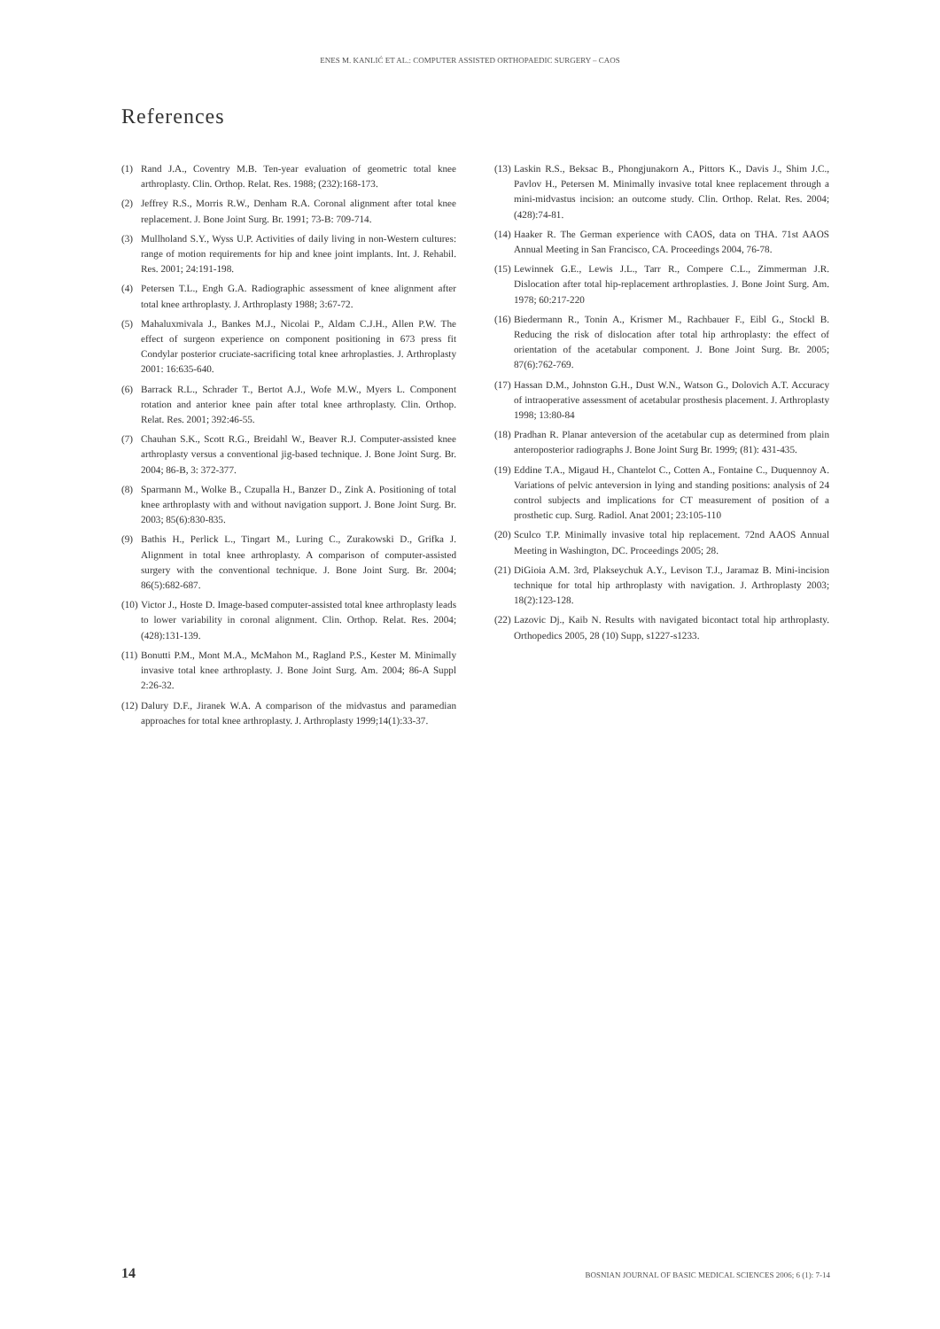ENES M. KANLIĆ ET AL.: COMPUTER ASSISTED ORTHOPAEDIC SURGERY – CAOS
References
(1) Rand J.A., Coventry M.B. Ten-year evaluation of geometric total knee arthroplasty. Clin. Orthop. Relat. Res. 1988; (232):168-173.
(2) Jeffrey R.S., Morris R.W., Denham R.A. Coronal alignment after total knee replacement. J. Bone Joint Surg. Br. 1991; 73-B: 709-714.
(3) Mullholand S.Y., Wyss U.P. Activities of daily living in non-Western cultures: range of motion requirements for hip and knee joint implants. Int. J. Rehabil. Res. 2001; 24:191-198.
(4) Petersen T.L., Engh G.A. Radiographic assessment of knee alignment after total knee arthroplasty. J. Arthroplasty 1988; 3:67-72.
(5) Mahaluxmivala J., Bankes M.J., Nicolai P., Aldam C.J.H., Allen P.W. The effect of surgeon experience on component positioning in 673 press fit Condylar posterior cruciate-sacrificing total knee arhroplasties. J. Arthroplasty 2001: 16:635-640.
(6) Barrack R.L., Schrader T., Bertot A.J., Wofe M.W., Myers L. Component rotation and anterior knee pain after total knee arthroplasty. Clin. Orthop. Relat. Res. 2001; 392:46-55.
(7) Chauhan S.K., Scott R.G., Breidahl W., Beaver R.J. Computer-assisted knee arthroplasty versus a conventional jig-based technique. J. Bone Joint Surg. Br. 2004; 86-B, 3: 372-377.
(8) Sparmann M., Wolke B., Czupalla H., Banzer D., Zink A. Positioning of total knee arthroplasty with and without navigation support. J. Bone Joint Surg. Br. 2003; 85(6):830-835.
(9) Bathis H., Perlick L., Tingart M., Luring C., Zurakowski D., Grifka J. Alignment in total knee arthroplasty. A comparison of computer-assisted surgery with the conventional technique. J. Bone Joint Surg. Br. 2004; 86(5):682-687.
(10) Victor J., Hoste D. Image-based computer-assisted total knee arthroplasty leads to lower variability in coronal alignment. Clin. Orthop. Relat. Res. 2004; (428):131-139.
(11) Bonutti P.M., Mont M.A., McMahon M., Ragland P.S., Kester M. Minimally invasive total knee arthroplasty. J. Bone Joint Surg. Am. 2004; 86-A Suppl 2:26-32.
(12) Dalury D.F., Jiranek W.A. A comparison of the midvastus and paramedian approaches for total knee arthroplasty. J. Arthroplasty 1999;14(1):33-37.
(13) Laskin R.S., Beksac B., Phongjunakorn A., Pittors K., Davis J., Shim J.C., Pavlov H., Petersen M. Minimally invasive total knee replacement through a mini-midvastus incision: an outcome study. Clin. Orthop. Relat. Res. 2004;(428):74-81.
(14) Haaker R. The German experience with CAOS, data on THA. 71st AAOS Annual Meeting in San Francisco, CA. Proceedings 2004, 76-78.
(15) Lewinnek G.E., Lewis J.L., Tarr R., Compere C.L., Zimmerman J.R. Dislocation after total hip-replacement arthroplasties. J. Bone Joint Surg. Am. 1978; 60:217-220
(16) Biedermann R., Tonin A., Krismer M., Rachbauer F., Eibl G., Stockl B. Reducing the risk of dislocation after total hip arthroplasty: the effect of orientation of the acetabular component. J. Bone Joint Surg. Br. 2005; 87(6):762-769.
(17) Hassan D.M., Johnston G.H., Dust W.N., Watson G., Dolovich A.T. Accuracy of intraoperative assessment of acetabular prosthesis placement. J. Arthroplasty 1998; 13:80-84
(18) Pradhan R. Planar anteversion of the acetabular cup as determined from plain anteroposterior radiographs J. Bone Joint Surg Br. 1999; (81): 431-435.
(19) Eddine T.A., Migaud H., Chantelot C., Cotten A., Fontaine C., Duquennoy A. Variations of pelvic anteversion in lying and standing positions: analysis of 24 control subjects and implications for CT measurement of position of a prosthetic cup. Surg. Radiol. Anat 2001; 23:105-110
(20) Sculco T.P. Minimally invasive total hip replacement. 72nd AAOS Annual Meeting in Washington, DC. Proceedings 2005; 28.
(21) DiGioia A.M. 3rd, Plakseychuk A.Y., Levison T.J., Jaramaz B. Mini-incision technique for total hip arthroplasty with navigation. J. Arthroplasty 2003; 18(2):123-128.
(22) Lazovic Dj., Kaib N. Results with navigated bicontact total hip arthroplasty. Orthopedics 2005, 28 (10) Supp, s1227-s1233.
14 BOSNIAN JOURNAL OF BASIC MEDICAL SCIENCES 2006; 6 (1): 7-14